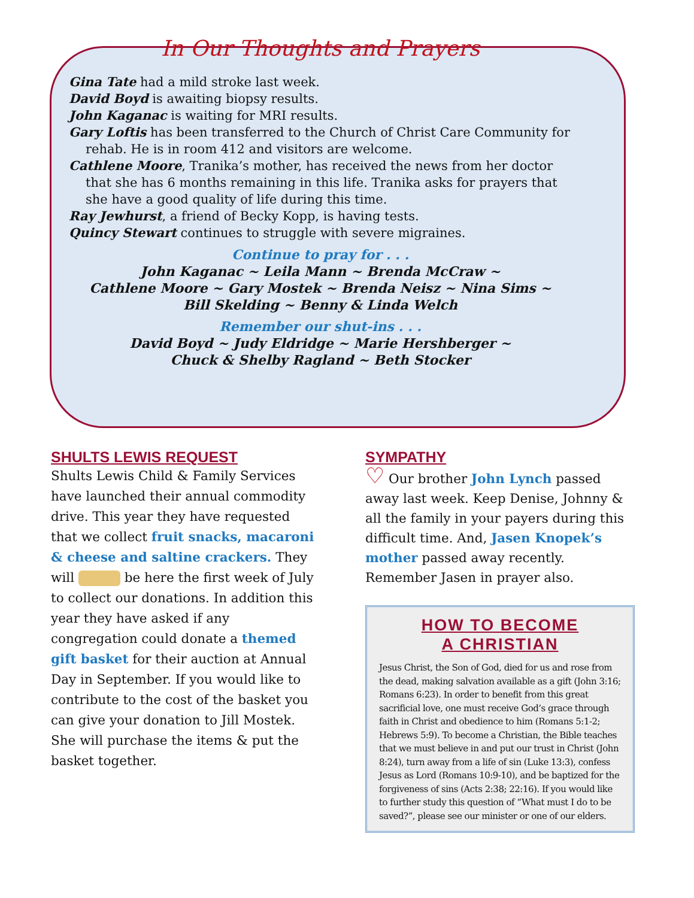In Our Thoughts and Prayers
Gina Tate had a mild stroke last week.
David Boyd is awaiting biopsy results.
John Kaganac is waiting for MRI results.
Gary Loftis has been transferred to the Church of Christ Care Community for rehab. He is in room 412 and visitors are welcome.
Cathlene Moore, Tranika’s mother, has received the news from her doctor that she has 6 months remaining in this life. Tranika asks for prayers that she have a good quality of life during this time.
Ray Jewhurst, a friend of Becky Kopp, is having tests.
Quincy Stewart continues to struggle with severe migraines.
Continue to pray for . . .
John Kaganac ~ Leila Mann ~ Brenda McCraw ~
Cathlene Moore ~ Gary Mostek ~ Brenda Neisz ~ Nina Sims ~
Bill Skelding ~ Benny & Linda Welch
Remember our shut-ins . . .
David Boyd ~ Judy Eldridge ~ Marie Hershberger ~
Chuck & Shelby Ragland ~ Beth Stocker
SHULTS LEWIS REQUEST
Shults Lewis Child & Family Services have launched their annual commodity drive. This year they have requested that we collect fruit snacks, macaroni & cheese and saltine crackers. They will be here the first week of July to collect our donations. In addition this year they have asked if any congregation could donate a themed gift basket for their auction at Annual Day in September. If you would like to contribute to the cost of the basket you can give your donation to Jill Mostek. She will purchase the items & put the basket together.
SYMPATHY
♡ Our brother John Lynch passed away last week. Keep Denise, Johnny & all the family in your payers during this difficult time. And, Jasen Knopek’s mother passed away recently. Remember Jasen in prayer also.
HOW TO BECOME
A CHRISTIAN
Jesus Christ, the Son of God, died for us and rose from the dead, making salvation available as a gift (John 3:16; Romans 6:23). In order to benefit from this great sacrificial love, one must receive God’s grace through faith in Christ and obedience to him (Romans 5:1-2; Hebrews 5:9). To become a Christian, the Bible teaches that we must believe in and put our trust in Christ (John 8:24), turn away from a life of sin (Luke 13:3), confess Jesus as Lord (Romans 10:9-10), and be baptized for the forgiveness of sins (Acts 2:38; 22:16). If you would like to further study this question of “What must I do to be saved?”, please see our minister or one of our elders.